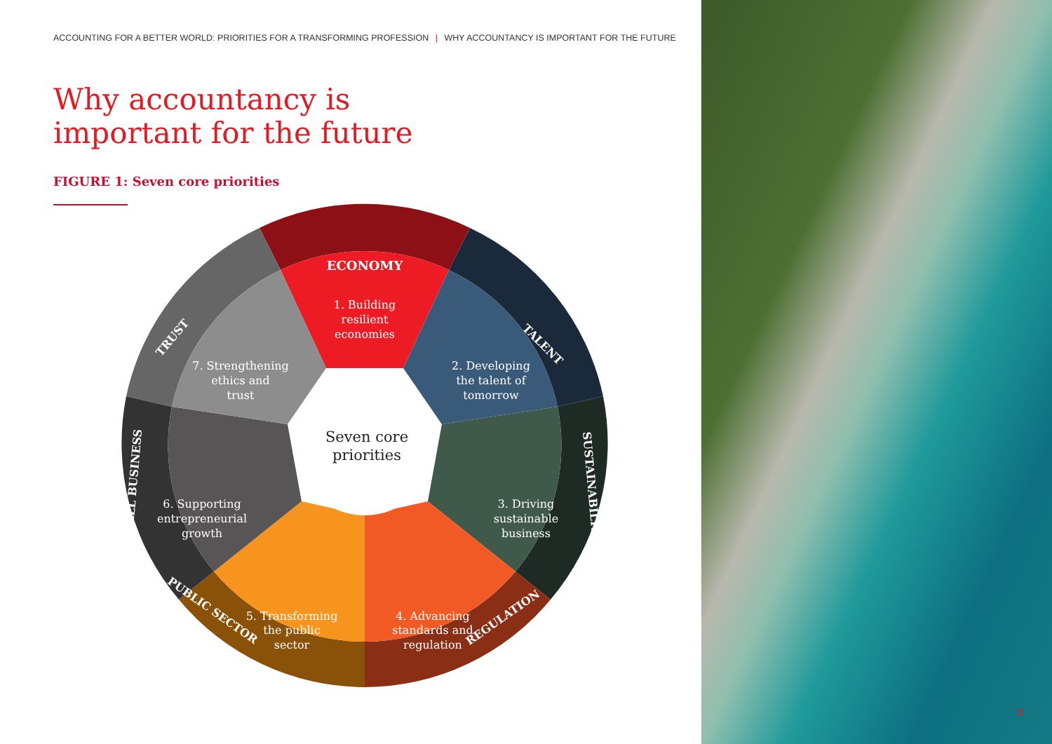ACCOUNTING FOR A BETTER WORLD: PRIORITIES FOR A TRANSFORMING PROFESSION | WHY ACCOUNTANCY IS IMPORTANT FOR THE FUTURE
Why accountancy is
important for the future
FIGURE 1: Seven core priorities
ECONOMY
TALENT
SUSTAINABILITY
REGULATION
PUBLIC SECTOR
SMALL BUSINESS
TRUST
1. Building
resilient
economies
2. Developing
the talent of
tomorrow
3. Driving
sustainable
business
4. Advancing
standards and
regulation
5. Transforming
the public
sector
6. Supporting
entrepreneurial
growth
7. Strengthening
ethics and
trust
Seven core
priorities
2